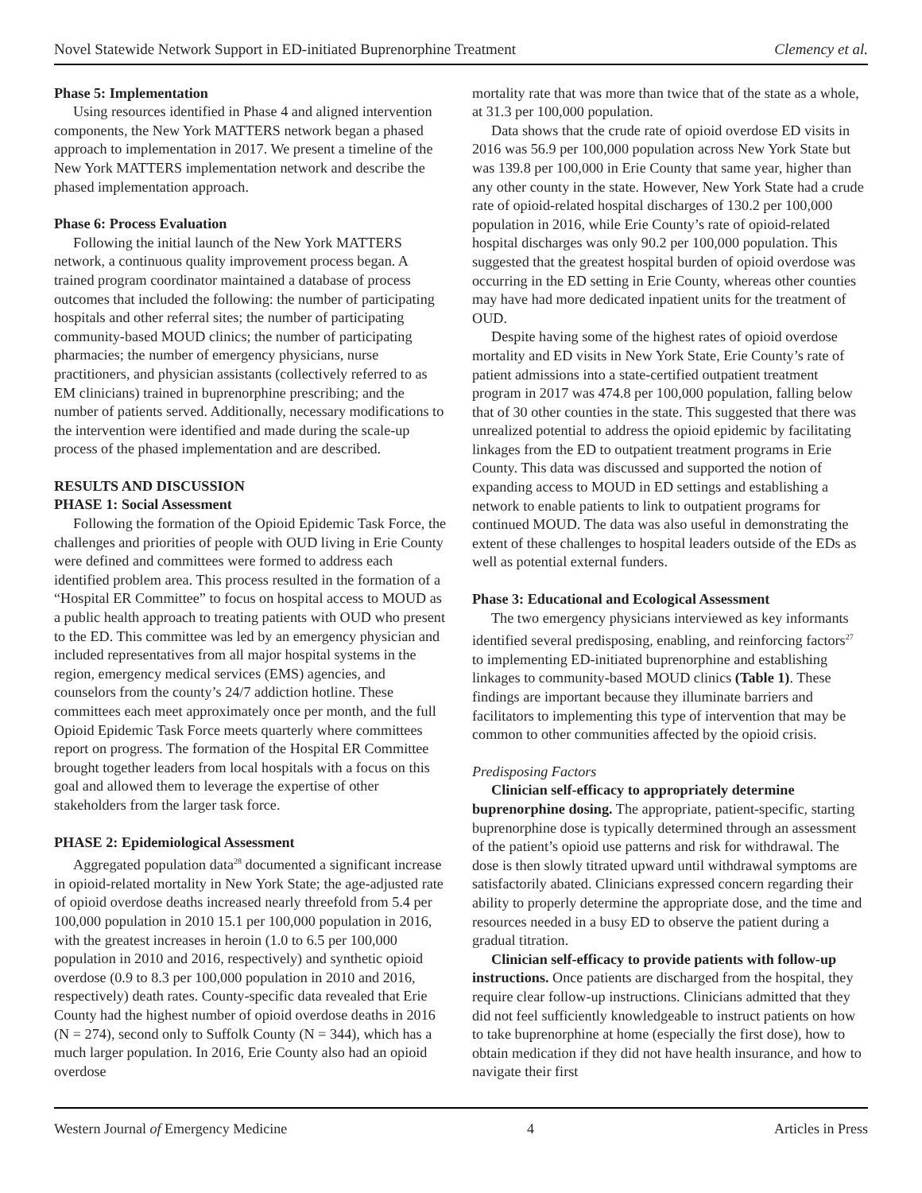Novel Statewide Network Support in ED-initiated Buprenorphine Treatment Clemency et al.
Phase 5: Implementation
Using resources identified in Phase 4 and aligned intervention components, the New York MATTERS network began a phased approach to implementation in 2017. We present a timeline of the New York MATTERS implementation network and describe the phased implementation approach.
Phase 6: Process Evaluation
Following the initial launch of the New York MATTERS network, a continuous quality improvement process began. A trained program coordinator maintained a database of process outcomes that included the following: the number of participating hospitals and other referral sites; the number of participating community-based MOUD clinics; the number of participating pharmacies; the number of emergency physicians, nurse practitioners, and physician assistants (collectively referred to as EM clinicians) trained in buprenorphine prescribing; and the number of patients served. Additionally, necessary modifications to the intervention were identified and made during the scale-up process of the phased implementation and are described.
RESULTS AND DISCUSSION
PHASE 1: Social Assessment
Following the formation of the Opioid Epidemic Task Force, the challenges and priorities of people with OUD living in Erie County were defined and committees were formed to address each identified problem area. This process resulted in the formation of a “Hospital ER Committee” to focus on hospital access to MOUD as a public health approach to treating patients with OUD who present to the ED. This committee was led by an emergency physician and included representatives from all major hospital systems in the region, emergency medical services (EMS) agencies, and counselors from the county’s 24/7 addiction hotline. These committees each meet approximately once per month, and the full Opioid Epidemic Task Force meets quarterly where committees report on progress. The formation of the Hospital ER Committee brought together leaders from local hospitals with a focus on this goal and allowed them to leverage the expertise of other stakeholders from the larger task force.
PHASE 2: Epidemiological Assessment
Aggregated population data<sup>28</sup> documented a significant increase in opioid-related mortality in New York State; the age-adjusted rate of opioid overdose deaths increased nearly threefold from 5.4 per 100,000 population in 2010 15.1 per 100,000 population in 2016, with the greatest increases in heroin (1.0 to 6.5 per 100,000 population in 2010 and 2016, respectively) and synthetic opioid overdose (0.9 to 8.3 per 100,000 population in 2010 and 2016, respectively) death rates. County-specific data revealed that Erie County had the highest number of opioid overdose deaths in 2016 (N = 274), second only to Suffolk County (N = 344), which has a much larger population. In 2016, Erie County also had an opioid overdose
mortality rate that was more than twice that of the state as a whole, at 31.3 per 100,000 population.
Data shows that the crude rate of opioid overdose ED visits in 2016 was 56.9 per 100,000 population across New York State but was 139.8 per 100,000 in Erie County that same year, higher than any other county in the state. However, New York State had a crude rate of opioid-related hospital discharges of 130.2 per 100,000 population in 2016, while Erie County’s rate of opioid-related hospital discharges was only 90.2 per 100,000 population. This suggested that the greatest hospital burden of opioid overdose was occurring in the ED setting in Erie County, whereas other counties may have had more dedicated inpatient units for the treatment of OUD.
Despite having some of the highest rates of opioid overdose mortality and ED visits in New York State, Erie County’s rate of patient admissions into a state-certified outpatient treatment program in 2017 was 474.8 per 100,000 population, falling below that of 30 other counties in the state. This suggested that there was unrealized potential to address the opioid epidemic by facilitating linkages from the ED to outpatient treatment programs in Erie County. This data was discussed and supported the notion of expanding access to MOUD in ED settings and establishing a network to enable patients to link to outpatient programs for continued MOUD. The data was also useful in demonstrating the extent of these challenges to hospital leaders outside of the EDs as well as potential external funders.
Phase 3: Educational and Ecological Assessment
The two emergency physicians interviewed as key informants identified several predisposing, enabling, and reinforcing factors<sup>27</sup> to implementing ED-initiated buprenorphine and establishing linkages to community-based MOUD clinics (Table 1). These findings are important because they illuminate barriers and facilitators to implementing this type of intervention that may be common to other communities affected by the opioid crisis.
Predisposing Factors
Clinician self-efficacy to appropriately determine buprenorphine dosing. The appropriate, patient-specific, starting buprenorphine dose is typically determined through an assessment of the patient’s opioid use patterns and risk for withdrawal. The dose is then slowly titrated upward until withdrawal symptoms are satisfactorily abated. Clinicians expressed concern regarding their ability to properly determine the appropriate dose, and the time and resources needed in a busy ED to observe the patient during a gradual titration.
Clinician self-efficacy to provide patients with follow-up instructions. Once patients are discharged from the hospital, they require clear follow-up instructions. Clinicians admitted that they did not feel sufficiently knowledgeable to instruct patients on how to take buprenorphine at home (especially the first dose), how to obtain medication if they did not have health insurance, and how to navigate their first
Western Journal of Emergency Medicine 4 Articles in Press